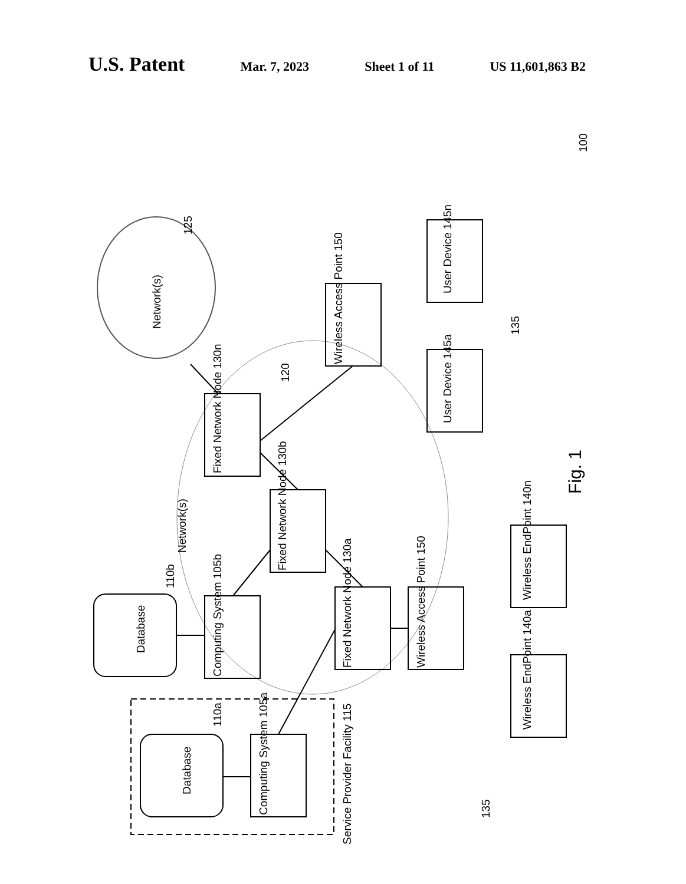U.S. Patent
Mar. 7, 2023 Sheet 1 of 11 US 11,601,863 B2
Network(s)
Network(s)
Fixed Network Node 130n
Fixed Network Node 130b
Fixed Network Node 130a
Wireless Access Point 150
Wireless Access Point 150
Computing System 105b
Computing System 105a
Database
Database
110b
110a
125
120
Service Provider Facility 115
User Device 145n
User Device 145a
Wireless EndPoint 140n
Wireless EndPoint 140a
135
135
100
Fig. 1